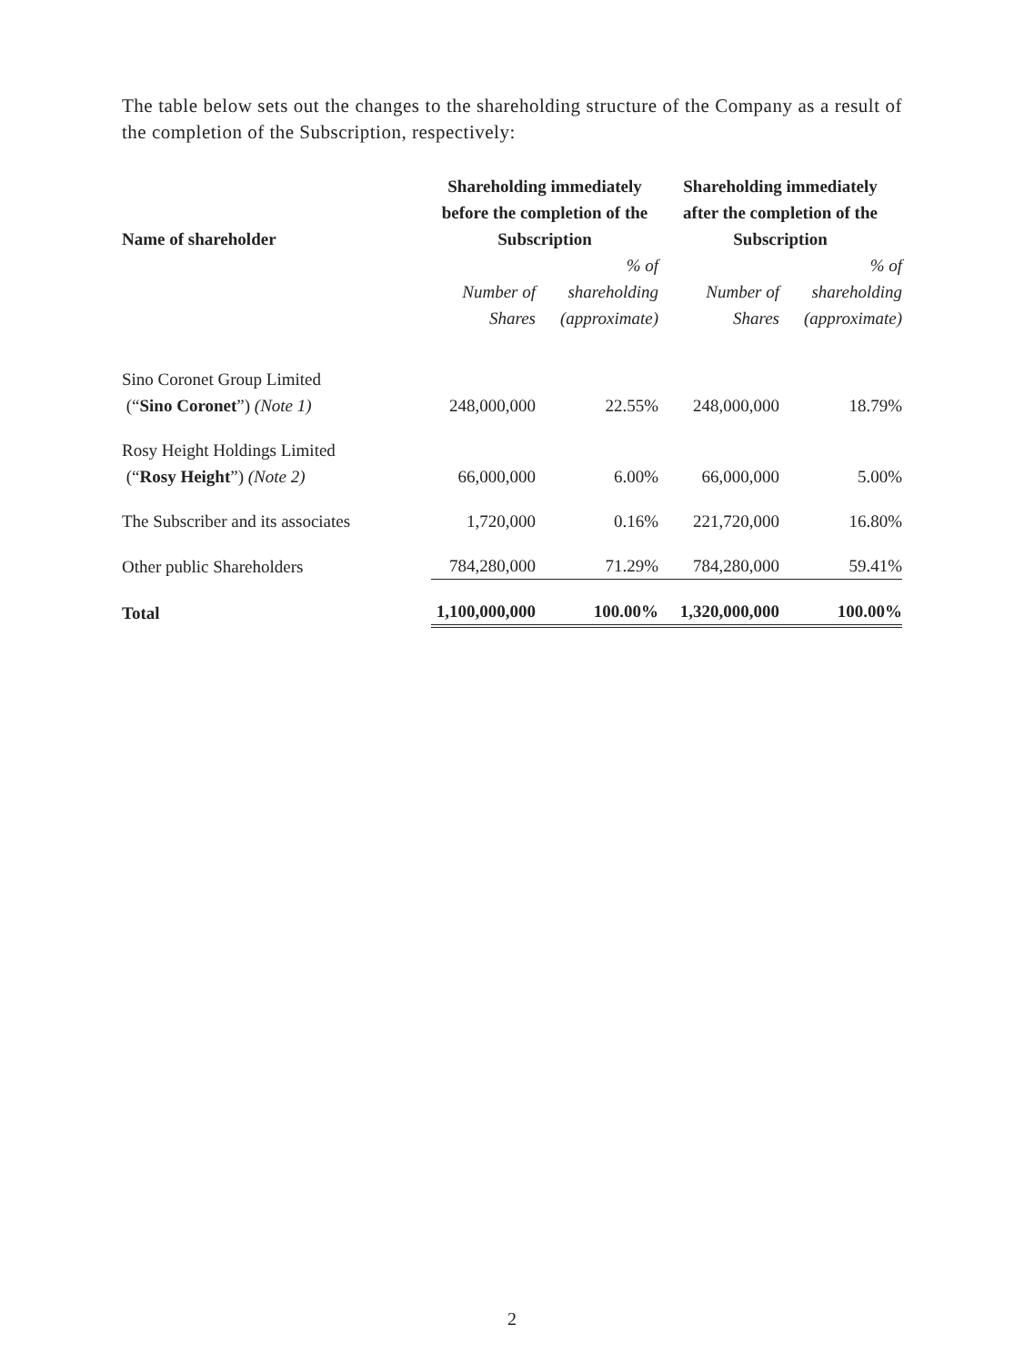The table below sets out the changes to the shareholding structure of the Company as a result of the completion of the Subscription, respectively:
| Name of shareholder | Shareholding immediately before the completion of the Subscription | | Shareholding immediately after the completion of the Subscription | |
| --- | --- | --- | --- | --- |
| | Number of Shares | % of shareholding (approximate) | Number of Shares | % of shareholding (approximate) |
| Sino Coronet Group Limited (“ Sino Coronet ”) (Note 1) | 248,000,000 | 22.55% | 248,000,000 | 18.79% |
| Rosy Height Holdings Limited (“ Rosy Height ”) (Note 2) | 66,000,000 | 6.00% | 66,000,000 | 5.00% |
| The Subscriber and its associates | 1,720,000 | 0.16% | 221,720,000 | 16.80% |
| Other public Shareholders | 784,280,000 | 71.29% | 784,280,000 | 59.41% |
| Total | 1,100,000,000 | 100.00% | 1,320,000,000 | 100.00% |
2